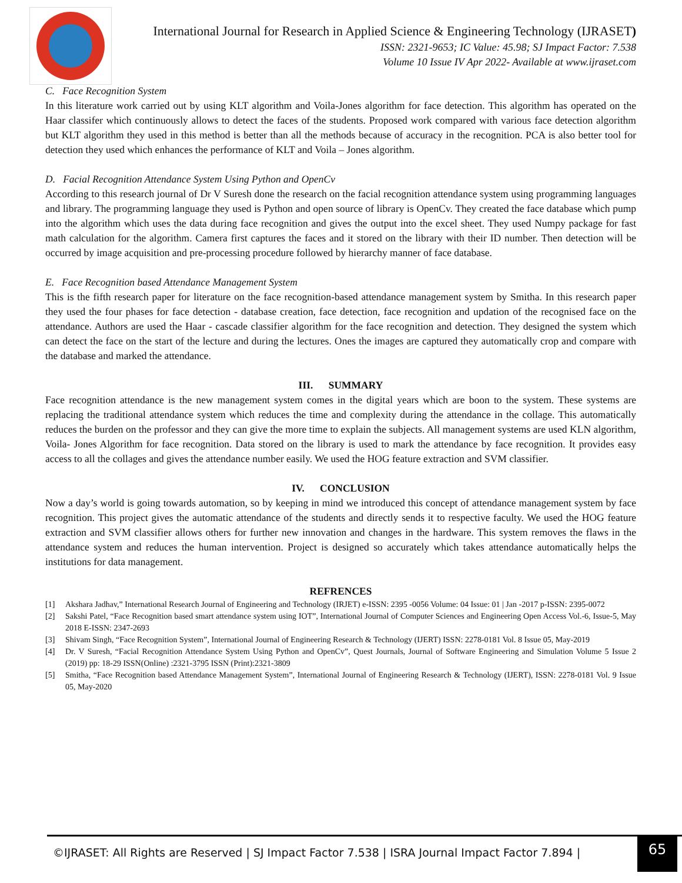International Journal for Research in Applied Science & Engineering Technology (IJRASET)
ISSN: 2321-9653; IC Value: 45.98; SJ Impact Factor: 7.538
Volume 10 Issue IV Apr 2022- Available at www.ijraset.com
C. Face Recognition System
In this literature work carried out by using KLT algorithm and Voila-Jones algorithm for face detection. This algorithm has operated on the Haar classifer which continuously allows to detect the faces of the students. Proposed work compared with various face detection algorithm but KLT algorithm they used in this method is better than all the methods because of accuracy in the recognition. PCA is also better tool for detection they used which enhances the performance of KLT and Voila – Jones algorithm.
D. Facial Recognition Attendance System Using Python and OpenCv
According to this research journal of Dr V Suresh done the research on the facial recognition attendance system using programming languages and library. The programming language they used is Python and open source of library is OpenCv. They created the face database which pump into the algorithm which uses the data during face recognition and gives the output into the excel sheet. They used Numpy package for fast math calculation for the algorithm. Camera first captures the faces and it stored on the library with their ID number. Then detection will be occurred by image acquisition and pre-processing procedure followed by hierarchy manner of face database.
E. Face Recognition based Attendance Management System
This is the fifth research paper for literature on the face recognition-based attendance management system by Smitha. In this research paper they used the four phases for face detection - database creation, face detection, face recognition and updation of the recognised face on the attendance. Authors are used the Haar - cascade classifier algorithm for the face recognition and detection. They designed the system which can detect the face on the start of the lecture and during the lectures. Ones the images are captured they automatically crop and compare with the database and marked the attendance.
III. SUMMARY
Face recognition attendance is the new management system comes in the digital years which are boon to the system. These systems are replacing the traditional attendance system which reduces the time and complexity during the attendance in the collage. This automatically reduces the burden on the professor and they can give the more time to explain the subjects. All management systems are used KLN algorithm, Voila- Jones Algorithm for face recognition. Data stored on the library is used to mark the attendance by face recognition. It provides easy access to all the collages and gives the attendance number easily. We used the HOG feature extraction and SVM classifier.
IV. CONCLUSION
Now a day’s world is going towards automation, so by keeping in mind we introduced this concept of attendance management system by face recognition. This project gives the automatic attendance of the students and directly sends it to respective faculty. We used the HOG feature extraction and SVM classifier allows others for further new innovation and changes in the hardware. This system removes the flaws in the attendance system and reduces the human intervention. Project is designed so accurately which takes attendance automatically helps the institutions for data management.
REFRENCES
[1] Akshara Jadhav,” International Research Journal of Engineering and Technology (IRJET) e-ISSN: 2395 -0056 Volume: 04 Issue: 01 | Jan -2017 p-ISSN: 2395-0072
[2] Sakshi Patel, “Face Recognition based smart attendance system using IOT”, International Journal of Computer Sciences and Engineering Open Access Vol.-6, Issue-5, May 2018 E-ISSN: 2347-2693
[3] Shivam Singh, “Face Recognition System”, International Journal of Engineering Research & Technology (IJERT) ISSN: 2278-0181 Vol. 8 Issue 05, May-2019
[4] Dr. V Suresh, “Facial Recognition Attendance System Using Python and OpenCv”, Quest Journals, Journal of Software Engineering and Simulation Volume 5 Issue 2 (2019) pp: 18-29 ISSN(Online) :2321-3795 ISSN (Print):2321-3809
[5] Smitha, “Face Recognition based Attendance Management System”, International Journal of Engineering Research & Technology (IJERT), ISSN: 2278-0181 Vol. 9 Issue 05, May-2020
©IJRASET: All Rights are Reserved | SJ Impact Factor 7.538 | ISRA Journal Impact Factor 7.894 |
65